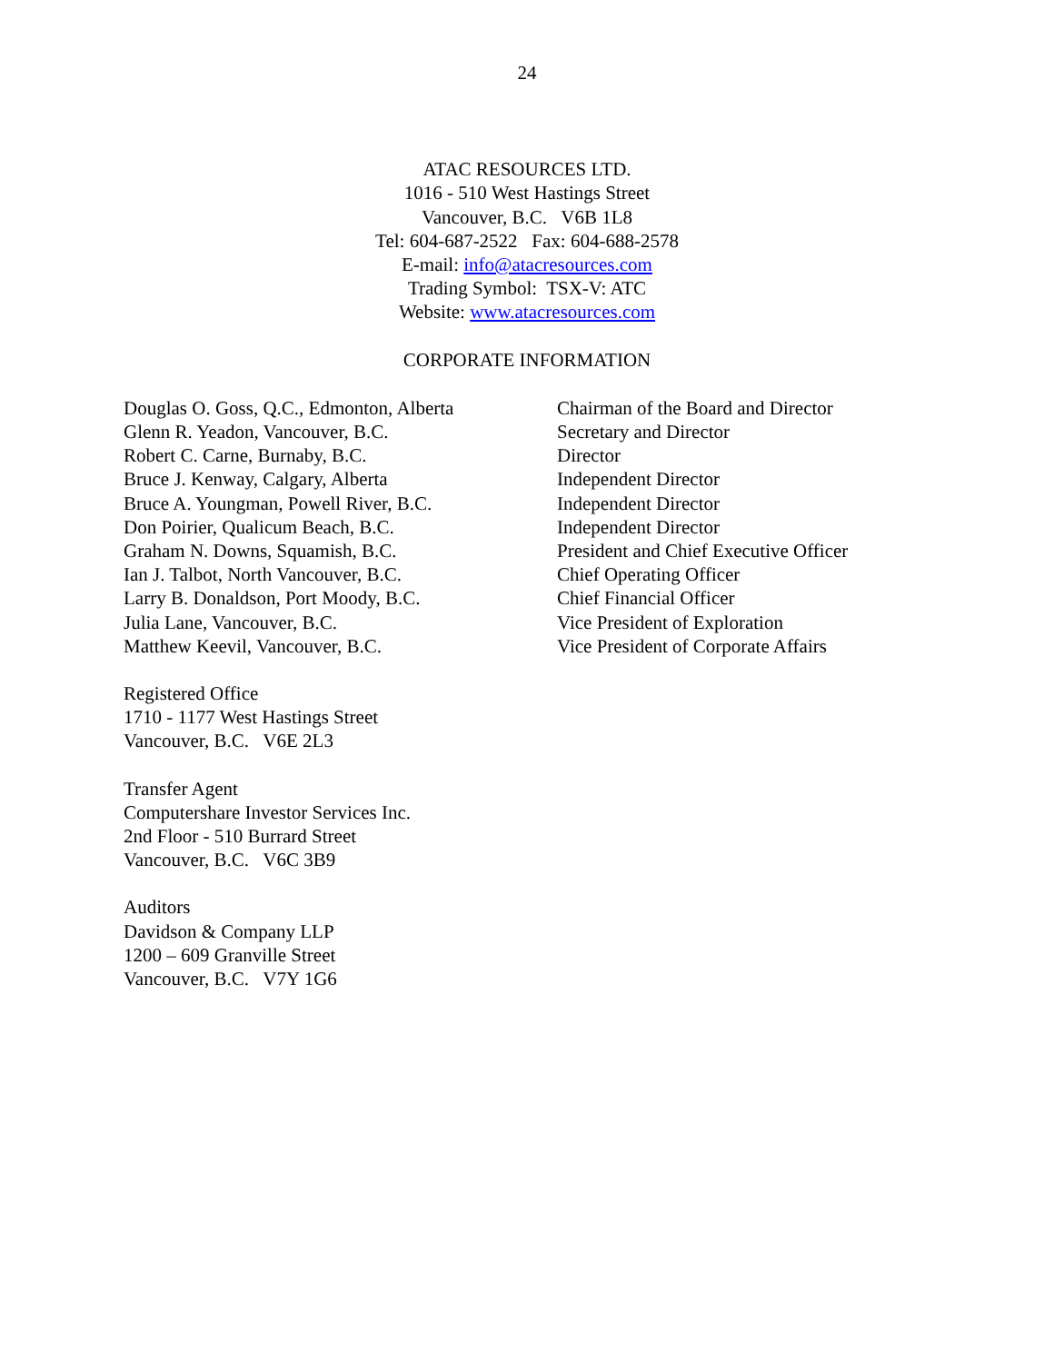24
ATAC RESOURCES LTD.
1016 - 510 West Hastings Street
Vancouver, B.C. V6B 1L8
Tel: 604-687-2522 Fax: 604-688-2578
E-mail: info@atacresources.com
Trading Symbol: TSX-V: ATC
Website: www.atacresources.com
CORPORATE INFORMATION
Douglas O. Goss, Q.C., Edmonton, Alberta
Chairman of the Board and Director
Glenn R. Yeadon, Vancouver, B.C.
Secretary and Director
Robert C. Carne, Burnaby, B.C.
Director
Bruce J. Kenway, Calgary, Alberta
Independent Director
Bruce A. Youngman, Powell River, B.C.
Independent Director
Don Poirier, Qualicum Beach, B.C.
Independent Director
Graham N. Downs, Squamish, B.C.
President and Chief Executive Officer
Ian J. Talbot, North Vancouver, B.C.
Chief Operating Officer
Larry B. Donaldson, Port Moody, B.C.
Chief Financial Officer
Julia Lane, Vancouver, B.C.
Vice President of Exploration
Matthew Keevil, Vancouver, B.C.
Vice President of Corporate Affairs
Registered Office
1710 - 1177 West Hastings Street
Vancouver, B.C. V6E 2L3
Transfer Agent
Computershare Investor Services Inc.
2nd Floor - 510 Burrard Street
Vancouver, B.C. V6C 3B9
Auditors
Davidson & Company LLP
1200 – 609 Granville Street
Vancouver, B.C. V7Y 1G6